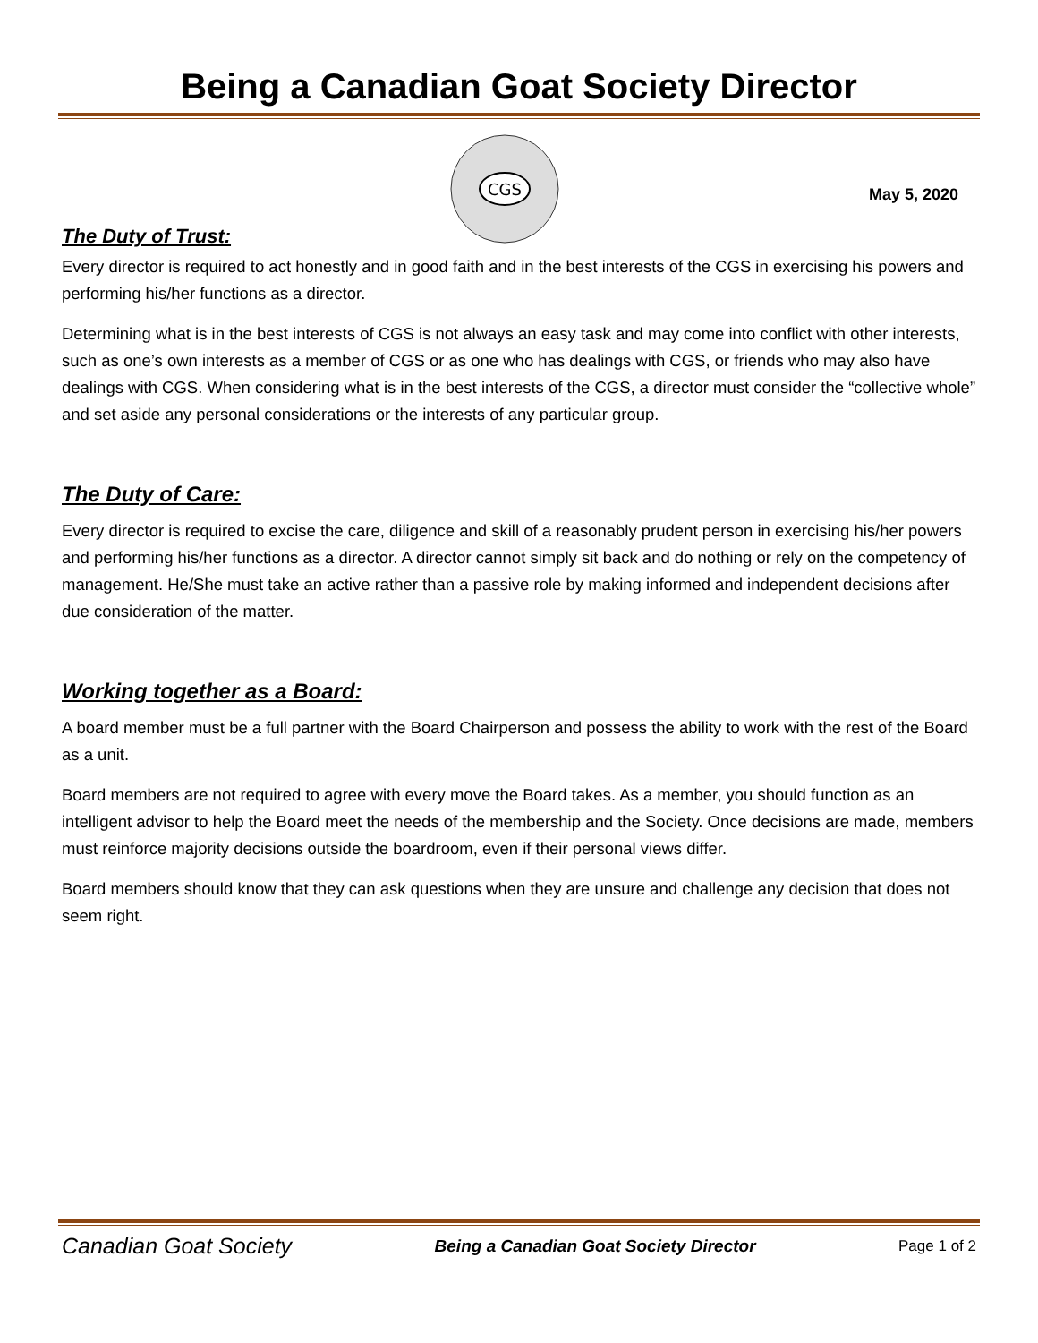Being a Canadian Goat Society Director
CGS
May 5, 2020
The Duty of Trust:
Every director is required to act honestly and in good faith and in the best interests of the CGS in exercising his powers and performing his/her functions as a director.
Determining what is in the best interests of CGS is not always an easy task and may come into conflict with other interests, such as one’s own interests as a member of CGS or as one who has dealings with CGS, or friends who may also have dealings with CGS. When considering what is in the best interests of the CGS, a director must consider the “collective whole” and set aside any personal considerations or the interests of any particular group.
The Duty of Care:
Every director is required to excise the care, diligence and skill of a reasonably prudent person in exercising his/her powers and performing his/her functions as a director. A director cannot simply sit back and do nothing or rely on the competency of management. He/She must take an active rather than a passive role by making informed and independent decisions after due consideration of the matter.
Working together as a Board:
A board member must be a full partner with the Board Chairperson and possess the ability to work with the rest of the Board as a unit.
Board members are not required to agree with every move the Board takes. As a member, you should function as an intelligent advisor to help the Board meet the needs of the membership and the Society. Once decisions are made, members must reinforce majority decisions outside the boardroom, even if their personal views differ.
Board members should know that they can ask questions when they are unsure and challenge any decision that does not seem right.
Canadian Goat Society Being a Canadian Goat Society Director Page 1 of 2